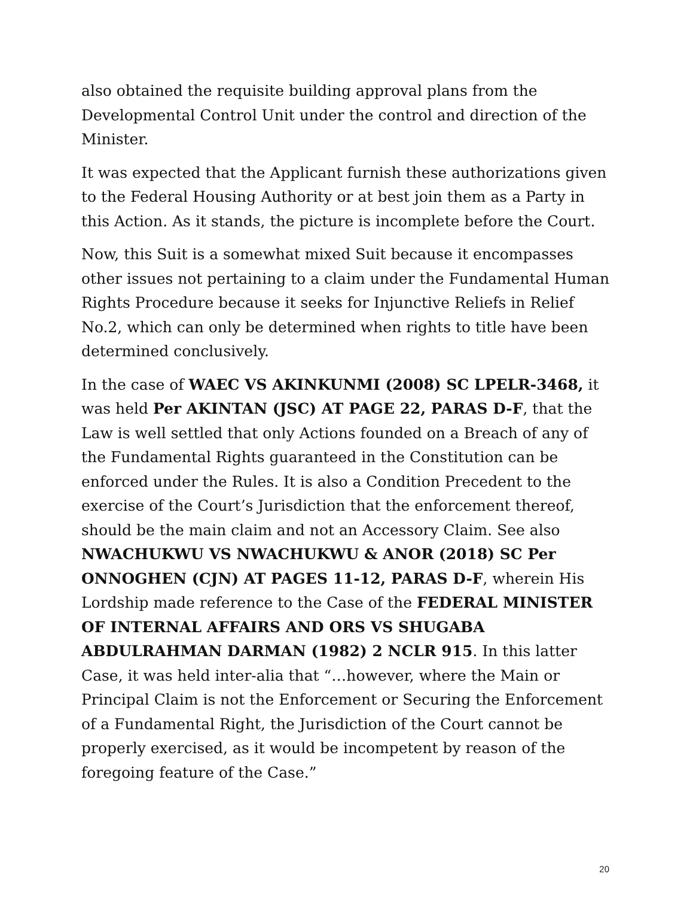also obtained the requisite building approval plans from the Developmental Control Unit under the control and direction of the Minister.
It was expected that the Applicant furnish these authorizations given to the Federal Housing Authority or at best join them as a Party in this Action. As it stands, the picture is incomplete before the Court.
Now, this Suit is a somewhat mixed Suit because it encompasses other issues not pertaining to a claim under the Fundamental Human Rights Procedure because it seeks for Injunctive Reliefs in Relief No.2, which can only be determined when rights to title have been determined conclusively.
In the case of WAEC VS AKINKUNMI (2008) SC LPELR-3468, it was held Per AKINTAN (JSC) AT PAGE 22, PARAS D-F, that the Law is well settled that only Actions founded on a Breach of any of the Fundamental Rights guaranteed in the Constitution can be enforced under the Rules. It is also a Condition Precedent to the exercise of the Court’s Jurisdiction that the enforcement thereof, should be the main claim and not an Accessory Claim. See also NWACHUKWU VS NWACHUKWU & ANOR (2018) SC Per ONNOGHEN (CJN) AT PAGES 11-12, PARAS D-F, wherein His Lordship made reference to the Case of the FEDERAL MINISTER OF INTERNAL AFFAIRS AND ORS VS SHUGABA ABDULRAHMAN DARMAN (1982) 2 NCLR 915. In this latter Case, it was held inter-alia that “…however, where the Main or Principal Claim is not the Enforcement or Securing the Enforcement of a Fundamental Right, the Jurisdiction of the Court cannot be properly exercised, as it would be incompetent by reason of the foregoing feature of the Case.”
20